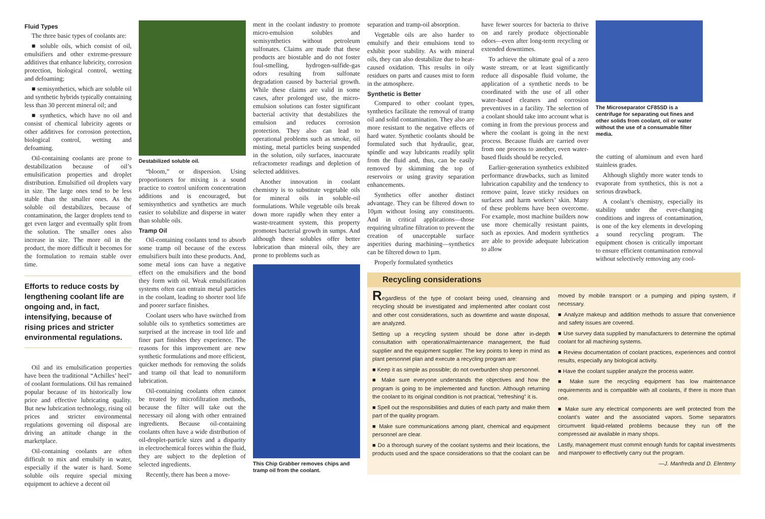Fluid Types
The three basic types of coolants are:
■ soluble oils, which consist of oil, emulsifiers and other extreme-pressure additives that enhance lubricity, corrosion protection, biological control, wetting and defoaming;
■ semisynthetics, which are soluble oil and synthetic hybrids typically containing less than 30 percent mineral oil; and
■ synthetics, which have no oil and consist of chemical lubricity agents or other additives for corrosion protection, biological control, wetting and defoaming.
Oil-containing coolants are prone to destabilization because of oil’s emulsification properties and droplet distribution. Emulsified oil droplets vary in size. The large ones tend to be less stable than the smaller ones. As the soluble oil destabilizes, because of contamination, the larger droplets tend to get even larger and eventually split from the solution. The smaller ones also increase in size. The more oil in the product, the more difficult it becomes for the formulation to remain stable over time.
Efforts to reduce costs by lengthening coolant life are ongoing and, in fact, intensifying, because of rising prices and stricter environmental regulations.
Oil and its emulsification properties have been the traditional “Achilles’ heel” of coolant formulations. Oil has remained popular because of its historically low price and effective lubricating quality. But new lubrication technology, rising oil prices and stricter environmental regulations governing oil disposal are driving an attitude change in the marketplace.
Oil-containing coolants are often difficult to mix and emulsify in water, especially if the water is hard. Some soluble oils require special mixing equipment to achieve a decent oil
Destabilized soluble oil.
“bloom,” or dispersion. Using proportioners for mixing is a sound practice to control uniform concentration additions and is encouraged, but semisynthetics and synthetics are much easier to solubilize and disperse in water than soluble oils.
Tramp Oil
Oil-containing coolants tend to absorb some tramp oil because of the excess emulsifiers built into these products. And, some metal ions can have a negative effect on the emulsifiers and the bond they form with oil. Weak emulsification systems often can entrain metal particles in the coolant, leading to shorter tool life and poorer surface finishes.
Coolant users who have switched from soluble oils to synthetics sometimes are surprised at the increase in tool life and finer part finishes they experience. The reasons for this improvement are new synthetic formulations and more efficient, quicker methods for removing the solids and tramp oil that lead to nonuniform lubrication.
Oil-containing coolants often cannot be treated by microfiltration methods, because the filter will take out the necessary oil along with other entrained ingredients. Because oil-containing coolants often have a wide distribution of oil-droplet-particle sizes and a disparity in electrochemical forces within the fluid, they are subject to the depletion of selected ingredients.
Recently, there has been a move-
ment in the coolant industry to promote micro-emulsion solubles and semisynthetics without petroleum sulfonates. Claims are made that these products are biostable and do not foster foul-smelling, hydrogen-sulfide-gas odors resulting from sulfonate degradation caused by bacterial growth. While these claims are valid in some cases, after prolonged use, the micro-emulsion solutions can foster significant bacterial activity that destabilizes the emulsion and reduces corrosion protection. They also can lead to operational problems such as smoke, oil misting, metal particles being suspended in the solution, oily surfaces, inaccurate refractometer readings and depletion of selected additives.
Another innovation in coolant chemistry is to substitute vegetable oils for mineral oils in soluble-oil formulations. While vegetable oils break down more rapidly when they enter a waste-treatment system, this property promotes bacterial growth in sumps. And although these solubles offer better lubrication than mineral oils, they are prone to problems such as
This Chip Grabber removes chips and tramp oil from the coolant.
separation and tramp-oil absorption.
Vegetable oils are also harder to emulsify and their emulsions tend to exhibit poor stability. As with mineral oils, they can also destabilize due to heat-caused oxidation. This results in oily residues on parts and causes mist to form in the atmosphere.
Synthetic is Better
Compared to other coolant types, synthetics facilitate the removal of tramp oil and solid contamination. They also are more resistant to the negative effects of hard water. Synthetic coolants should be formulated such that hydraulic, gear, spindle and way lubricants readily split from the fluid and, thus, can be easily removed by skimming the top of reservoirs or using gravity separation enhancements.
Synthetics offer another distinct advantage. They can be filtered down to 10µm without losing any constituents. And in critical applications—those requiring ultrafine filtration to prevent the creation of unacceptable surface asperities during machining—synthetics can be filtered down to 1µm.
Properly formulated synthetics
have fewer sources for bacteria to thrive on and rarely produce objectionable odors—even after long-term recycling or extended downtimes.
To achieve the ultimate goal of a zero waste stream, or at least significantly reduce all disposable fluid volume, the application of a synthetic needs to be coordinated with the use of all other water-based cleaners and corrosion preventives in a facility. The selection of a coolant should take into account what is coming in from the previous process and where the coolant is going in the next process. Because fluids are carried over from one process to another, even water-based fluids should be recycled.
Earlier-generation synthetics exhibited performance drawbacks, such as limited lubrication capability and the tendency to remove paint, leave sticky residues on surfaces and harm workers’ skin. Many of these problems have been overcome. For example, most machine builders now use more chemically resistant paints, such as epoxies. And modern synthetics are able to provide adequate lubrication to allow
The Microseparator CF85SD is a centrifuge for separating out fines and other solids from coolant, oil or water without the use of a consumable filter media.
the cutting of aluminum and even hard stainless grades.
Although slightly more water tends to evaporate from synthetics, this is not a serious drawback.
A coolant’s chemistry, especially its stability under the ever-changing conditions and ingress of contamination, is one of the key elements in developing a sound recycling program. The equipment chosen is critically important to ensure efficient contamination removal without selectively removing any cool-
Recycling considerations
Regardless of the type of coolant being used, cleansing and recycling should be investigated and implemented after coolant cost and other cost considerations, such as downtime and waste disposal, are analyzed.
Setting up a recycling system should be done after in-depth consultation with operational/maintenance management, the fluid supplier and the equipment supplier. The key points to keep in mind as plant personnel plan and execute a recycling program are:
■ Keep it as simple as possible; do not overburden shop personnel.
■ Make sure everyone understands the objectives and how the program is going to be implemented and function. Although returning the coolant to its original condition is not practical, “refreshing” it is.
■ Spell out the responsibilities and duties of each party and make them part of the quality program.
■ Make sure communications among plant, chemical and equipment personnel are clear.
■ Do a thorough survey of the coolant systems and their locations, the products used and the space considerations so that the coolant can be moved by mobile transport or a pumping and piping system, if necessary.
■ Analyze makeup and addition methods to assure that convenience and safety issues are covered.
■ Use survey data supplied by manufacturers to determine the optimal coolant for all machining systems.
■ Review documentation of coolant practices, experiences and control results, especially any biological activity.
■ Have the coolant supplier analyze the process water.
■ Make sure the recycling equipment has low maintenance requirements and is compatible with all coolants, if there is more than one.
■ Make sure any electrical components are well protected from the coolant’s water and the associated vapors. Some separators circumvent liquid-related problems because they run off the compressed air available in many shops.
Lastly, management must commit enough funds for capital investments and manpower to effectively carry out the program.
—J. Manfreda and D. Elenteny